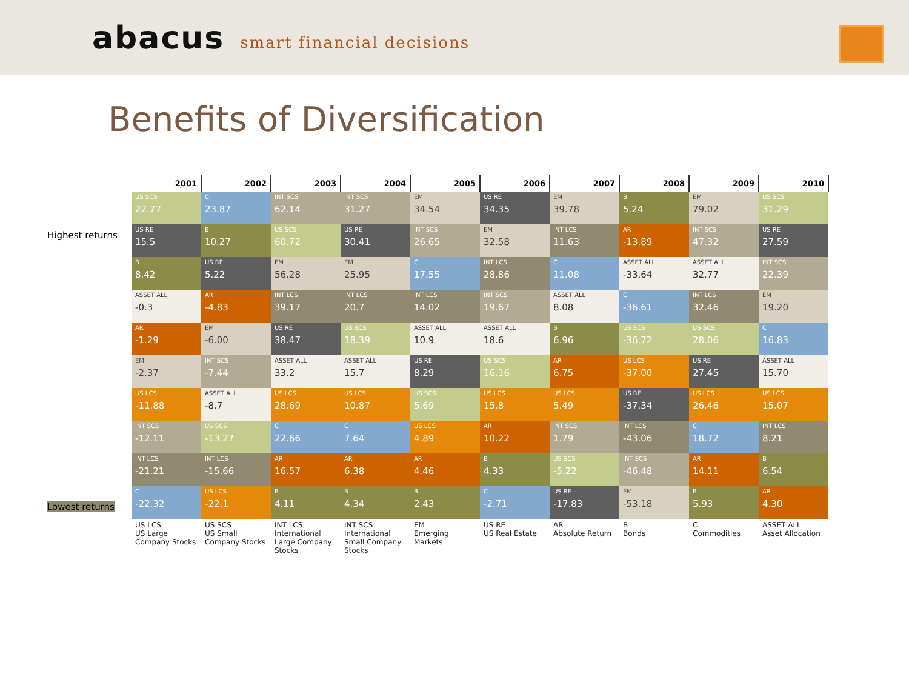abacus smart financial decisions
Benefits of Diversification
Highest returns
Lowest returns
| 2001 | 2002 | 2003 | 2004 | 2005 | 2006 | 2007 | 2008 | 2009 | 2010 |
| --- | --- | --- | --- | --- | --- | --- | --- | --- | --- |
| US SCS 22.77 | C 23.87 | INT SCS 62.14 | INT SCS 31.27 | EM 34.54 | US RE 34.35 | EM 39.78 | B 5.24 | EM 79.02 | US SCS 31.29 |
| US RE 15.5 | B 10.27 | US SCS 60.72 | US RE 30.41 | INT SCS 26.65 | EM 32.58 | INT LCS 11.63 | AR -13.89 | INT SCS 47.32 | US RE 27.59 |
| B 8.42 | US RE 5.22 | EM 56.28 | EM 25.95 | C 17.55 | INT LCS 28.86 | C 11.08 | ASSET ALL -33.64 | ASSET ALL 32.77 | INT SCS 22.39 |
| ASSET ALL -0.3 | AR -4.83 | INT LCS 39.17 | INT LCS 20.7 | INT LCS 14.02 | INT SCS 19.67 | ASSET ALL 8.08 | C -36.61 | INT LCS 32.46 | EM 19.20 |
| AR -1.29 | EM -6.00 | US RE 38.47 | US SCS 18.39 | ASSET ALL 10.9 | ASSET ALL 18.6 | B 6.96 | US SCS -36.72 | US SCS 28.06 | C 16.83 |
| EM -2.37 | INT SCS -7.44 | ASSET ALL 33.2 | ASSET ALL 15.7 | US RE 8.29 | US SCS 16.16 | AR 6.75 | US LCS -37.00 | US RE 27.45 | ASSET ALL 15.70 |
| US LCS -11.88 | ASSET ALL -8.7 | US LCS 28.69 | US LCS 10.87 | US SCS 5.69 | US LCS 15.8 | US LCS 5.49 | US RE -37.34 | US LCS 26.46 | US LCS 15.07 |
| INT SCS -12.11 | US SCS -13.27 | C 22.66 | C 7.64 | US LCS 4.89 | AR 10.22 | INT SCS 1.79 | INT LCS -43.06 | C 18.72 | INT LCS 8.21 |
| INT LCS -21.21 | INT LCS -15.66 | AR 16.57 | AR 6.38 | AR 4.46 | B 4.33 | US SCS -5.22 | INT SCS -46.48 | AR 14.11 | B 6.54 |
| C -22.32 | US LCS -22.1 | B 4.11 | B 4.34 | B 2.43 | C -2.71 | US RE -17.83 | EM -53.18 | B 5.93 | AR 4.30 |
| US LCS US Large Company Stocks | US SCS US Small Company Stocks | INT LCS International Large Company Stocks | INT SCS International Small Company Stocks | EM Emerging Markets | US RE US Real Estate | AR Absolute Return | B Bonds | C Commodities | ASSET ALL Asset Allocation |